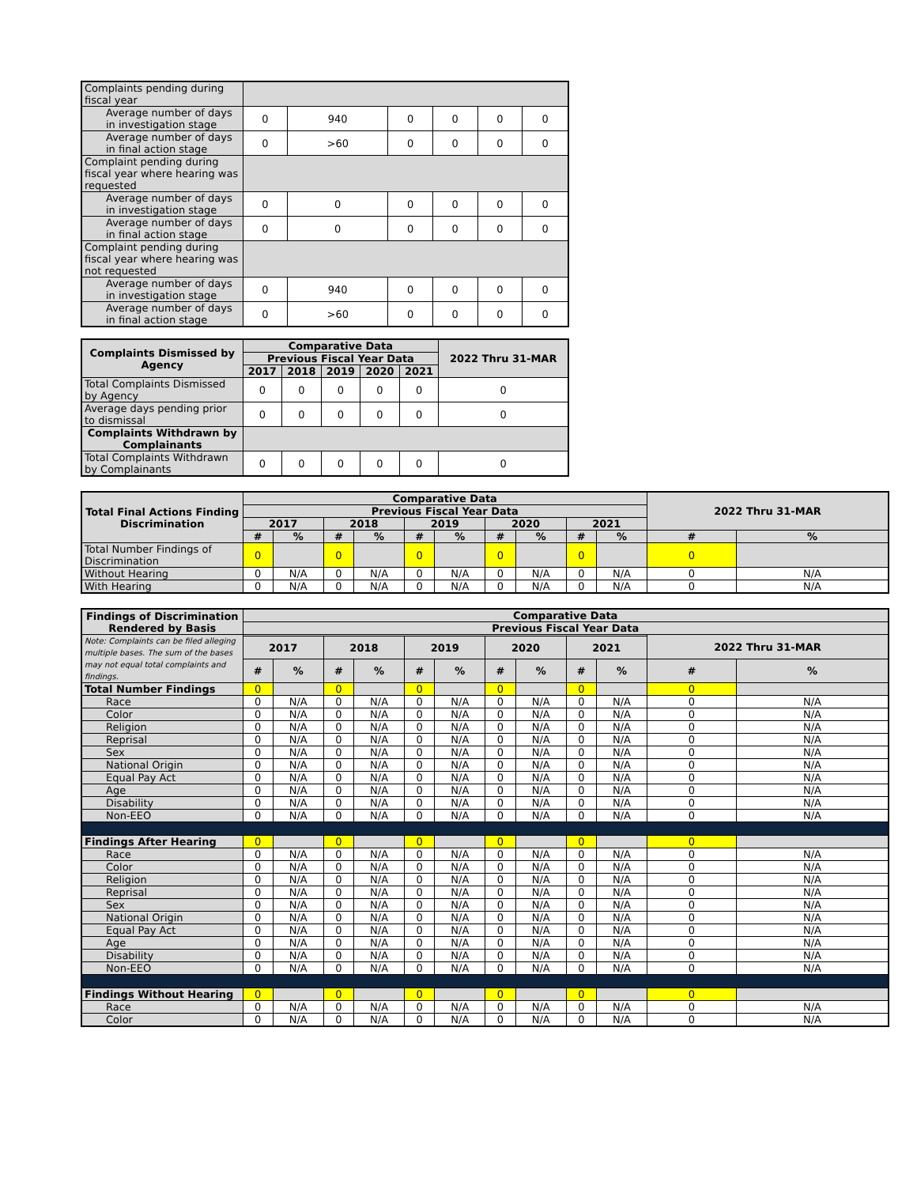| Complaints pending during fiscal year | | | | | | |
| Average number of days in investigation stage | 0 | 940 | 0 | 0 | 0 | 0 |
| Average number of days in final action stage | 0 | >60 | 0 | 0 | 0 | 0 |
| Complaint pending during fiscal year where hearing was requested | | | | | | |
| Average number of days in investigation stage | 0 | 0 | 0 | 0 | 0 | 0 |
| Average number of days in final action stage | 0 | 0 | 0 | 0 | 0 | 0 |
| Complaint pending during fiscal year where hearing was not requested | | | | | | |
| Average number of days in investigation stage | 0 | 940 | 0 | 0 | 0 | 0 |
| Average number of days in final action stage | 0 | >60 | 0 | 0 | 0 | 0 |
| Complaints Dismissed by Agency | Comparative Data | | | | | 2022 Thru 31-MAR |
| --- | --- | --- | --- | --- | --- | --- |
| | Previous Fiscal Year Data | | | | | |
| | 2017 | 2018 | 2019 | 2020 | 2021 | |
| Total Complaints Dismissed by Agency | 0 | 0 | 0 | 0 | 0 | 0 |
| Average days pending prior to dismissal | 0 | 0 | 0 | 0 | 0 | 0 |
| Complaints Withdrawn by Complainants | | | | | | |
| Total Complaints Withdrawn by Complainants | 0 | 0 | 0 | 0 | 0 | 0 |
| Total Final Actions Finding Discrimination | Comparative Data | | | | | | | | | | 2022 Thru 31-MAR | |
| --- | --- | --- | --- | --- | --- | --- | --- | --- | --- | --- | --- | --- |
| | Previous Fiscal Year Data | | | | | | | | | | | |
| | 2017 | | 2018 | | 2019 | | 2020 | | 2021 | | | |
| | # | % | # | % | # | % | # | % | # | % | # | % |
| Total Number Findings of Discrimination | 0 | | 0 | | 0 | | 0 | | 0 | | 0 | |
| Without Hearing | 0 | N/A | 0 | N/A | 0 | N/A | 0 | N/A | 0 | N/A | 0 | N/A |
| With Hearing | 0 | N/A | 0 | N/A | 0 | N/A | 0 | N/A | 0 | N/A | 0 | N/A |
| Findings of Discrimination Rendered by Basis | Comparative Data | | | | | | | | | | | |
| --- | --- | --- | --- | --- | --- | --- | --- | --- | --- | --- | --- | --- |
| | Previous Fiscal Year Data | | | | | | | | | | | |
| Note: Complaints can be filed alleging multiple bases. The sum of the bases may not equal total complaints and findings. | | | | | | | | | | | 2022 Thru 31-MAR | |
| | 2017 | | 2018 | | 2019 | | 2020 | | 2021 | | | |
| | # | % | # | % | # | % | # | % | # | % | # | % |
| Total Number Findings | 0 | | 0 | | 0 | | 0 | | 0 | | 0 | |
| Race | 0 | N/A | 0 | N/A | 0 | N/A | 0 | N/A | 0 | N/A | 0 | N/A |
| Color | 0 | N/A | 0 | N/A | 0 | N/A | 0 | N/A | 0 | N/A | 0 | N/A |
| Religion | 0 | N/A | 0 | N/A | 0 | N/A | 0 | N/A | 0 | N/A | 0 | N/A |
| Reprisal | 0 | N/A | 0 | N/A | 0 | N/A | 0 | N/A | 0 | N/A | 0 | N/A |
| Sex | 0 | N/A | 0 | N/A | 0 | N/A | 0 | N/A | 0 | N/A | 0 | N/A |
| National Origin | 0 | N/A | 0 | N/A | 0 | N/A | 0 | N/A | 0 | N/A | 0 | N/A |
| Equal Pay Act | 0 | N/A | 0 | N/A | 0 | N/A | 0 | N/A | 0 | N/A | 0 | N/A |
| Age | 0 | N/A | 0 | N/A | 0 | N/A | 0 | N/A | 0 | N/A | 0 | N/A |
| Disability | 0 | N/A | 0 | N/A | 0 | N/A | 0 | N/A | 0 | N/A | 0 | N/A |
| Non-EEO | 0 | N/A | 0 | N/A | 0 | N/A | 0 | N/A | 0 | N/A | 0 | N/A |
| Findings After Hearing | 0 | | 0 | | 0 | | 0 | | 0 | | 0 | |
| Race | 0 | N/A | 0 | N/A | 0 | N/A | 0 | N/A | 0 | N/A | 0 | N/A |
| Color | 0 | N/A | 0 | N/A | 0 | N/A | 0 | N/A | 0 | N/A | 0 | N/A |
| Religion | 0 | N/A | 0 | N/A | 0 | N/A | 0 | N/A | 0 | N/A | 0 | N/A |
| Reprisal | 0 | N/A | 0 | N/A | 0 | N/A | 0 | N/A | 0 | N/A | 0 | N/A |
| Sex | 0 | N/A | 0 | N/A | 0 | N/A | 0 | N/A | 0 | N/A | 0 | N/A |
| National Origin | 0 | N/A | 0 | N/A | 0 | N/A | 0 | N/A | 0 | N/A | 0 | N/A |
| Equal Pay Act | 0 | N/A | 0 | N/A | 0 | N/A | 0 | N/A | 0 | N/A | 0 | N/A |
| Age | 0 | N/A | 0 | N/A | 0 | N/A | 0 | N/A | 0 | N/A | 0 | N/A |
| Disability | 0 | N/A | 0 | N/A | 0 | N/A | 0 | N/A | 0 | N/A | 0 | N/A |
| Non-EEO | 0 | N/A | 0 | N/A | 0 | N/A | 0 | N/A | 0 | N/A | 0 | N/A |
| Findings Without Hearing | 0 | | 0 | | 0 | | 0 | | 0 | | 0 | |
| Race | 0 | N/A | 0 | N/A | 0 | N/A | 0 | N/A | 0 | N/A | 0 | N/A |
| Color | 0 | N/A | 0 | N/A | 0 | N/A | 0 | N/A | 0 | N/A | 0 | N/A |